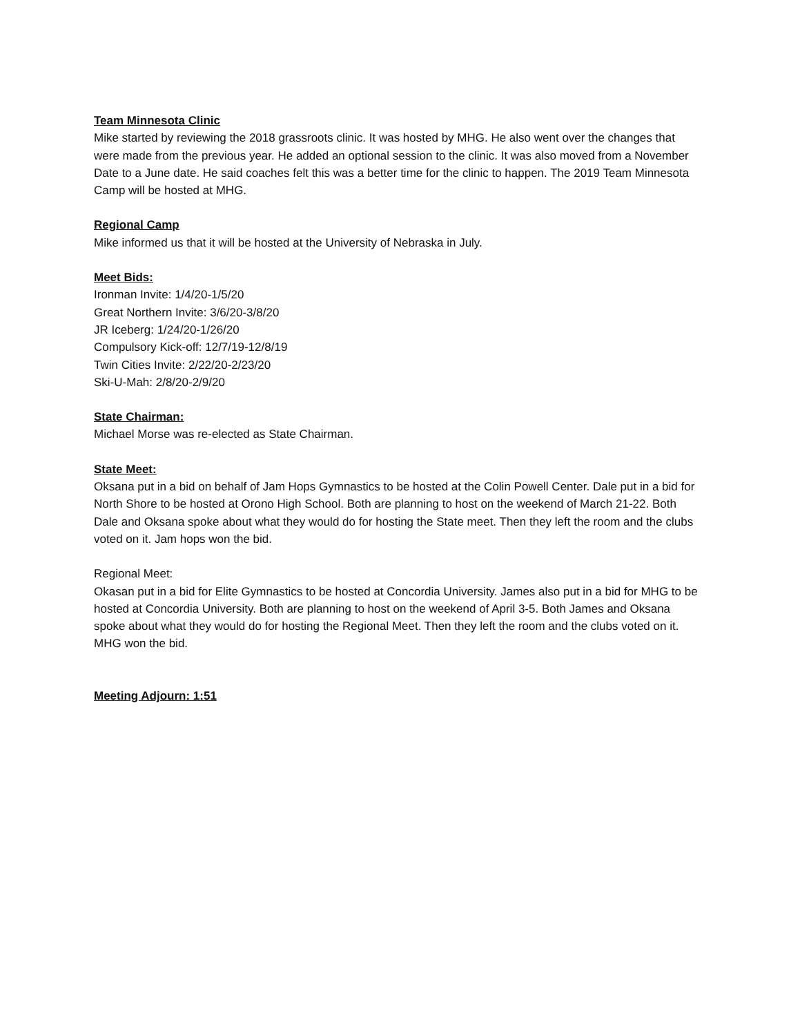Team Minnesota Clinic
Mike started by reviewing the 2018 grassroots clinic. It was hosted by MHG. He also went over the changes that were made from the previous year. He added an optional session to the clinic. It was also moved from a November Date to a June date. He said coaches felt this was a better time for the clinic to happen. The 2019 Team Minnesota Camp will be hosted at MHG.
Regional Camp
Mike informed us that it will be hosted at the University of Nebraska in July.
Meet Bids:
Ironman Invite: 1/4/20-1/5/20
Great Northern Invite: 3/6/20-3/8/20
JR Iceberg: 1/24/20-1/26/20
Compulsory Kick-off: 12/7/19-12/8/19
Twin Cities Invite: 2/22/20-2/23/20
Ski-U-Mah: 2/8/20-2/9/20
State Chairman:
Michael Morse was re-elected as State Chairman.
State Meet:
Oksana put in a bid on behalf of Jam Hops Gymnastics to be hosted at the Colin Powell Center. Dale put in a bid for North Shore to be hosted at Orono High School. Both are planning to host on the weekend of March 21-22. Both Dale and Oksana spoke about what they would do for hosting the State meet. Then they left the room and the clubs voted on it. Jam hops won the bid.
Regional Meet:
Okasan put in a bid for Elite Gymnastics to be hosted at Concordia University. James also put in a bid for MHG to be hosted at Concordia University. Both are planning to host on the weekend of April 3-5. Both James and Oksana spoke about what they would do for hosting the Regional Meet. Then they left the room and the clubs voted on it. MHG won the bid.
Meeting Adjourn: 1:51